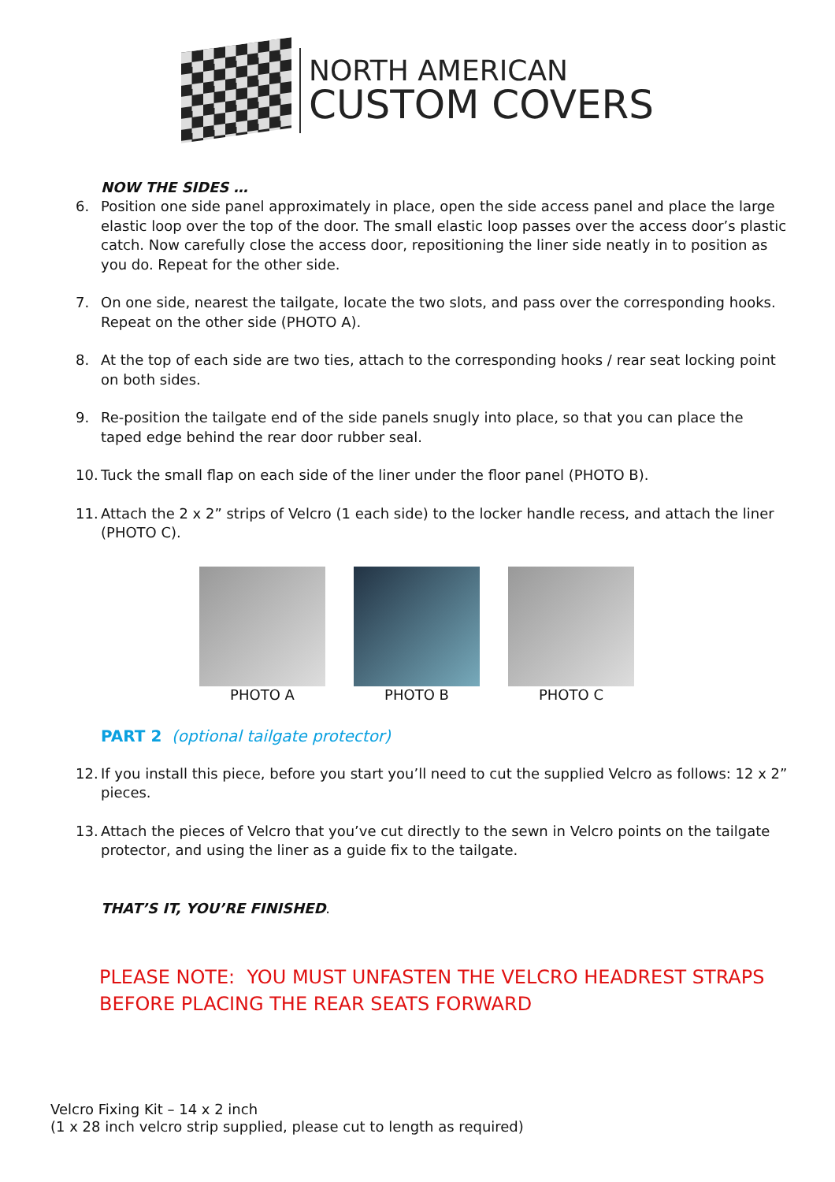NORTH AMERICAN
CUSTOM COVERS
NOW THE SIDES …
6. Position one side panel approximately in place, open the side access panel and place the large elastic loop over the top of the door. The small elastic loop passes over the access door’s plastic catch. Now carefully close the access door, repositioning the liner side neatly in to position as you do. Repeat for the other side.
7. On one side, nearest the tailgate, locate the two slots, and pass over the corresponding hooks. Repeat on the other side (PHOTO A).
8. At the top of each side are two ties, attach to the corresponding hooks / rear seat locking point on both sides.
9. Re-position the tailgate end of the side panels snugly into place, so that you can place the taped edge behind the rear door rubber seal.
10. Tuck the small flap on each side of the liner under the floor panel (PHOTO B).
11. Attach the 2 x 2” strips of Velcro (1 each side) to the locker handle recess, and attach the liner (PHOTO C).
PHOTO A PHOTO B PHOTO C
PART 2 (optional tailgate protector)
12. If you install this piece, before you start you’ll need to cut the supplied Velcro as follows: 12 x 2” pieces.
13. Attach the pieces of Velcro that you’ve cut directly to the sewn in Velcro points on the tailgate protector, and using the liner as a guide fix to the tailgate.
THAT’S IT, YOU’RE FINISHED.
PLEASE NOTE: YOU MUST UNFASTEN THE VELCRO HEADREST STRAPS BEFORE PLACING THE REAR SEATS FORWARD
Velcro Fixing Kit – 14 x 2 inch
(1 x 28 inch velcro strip supplied, please cut to length as required)